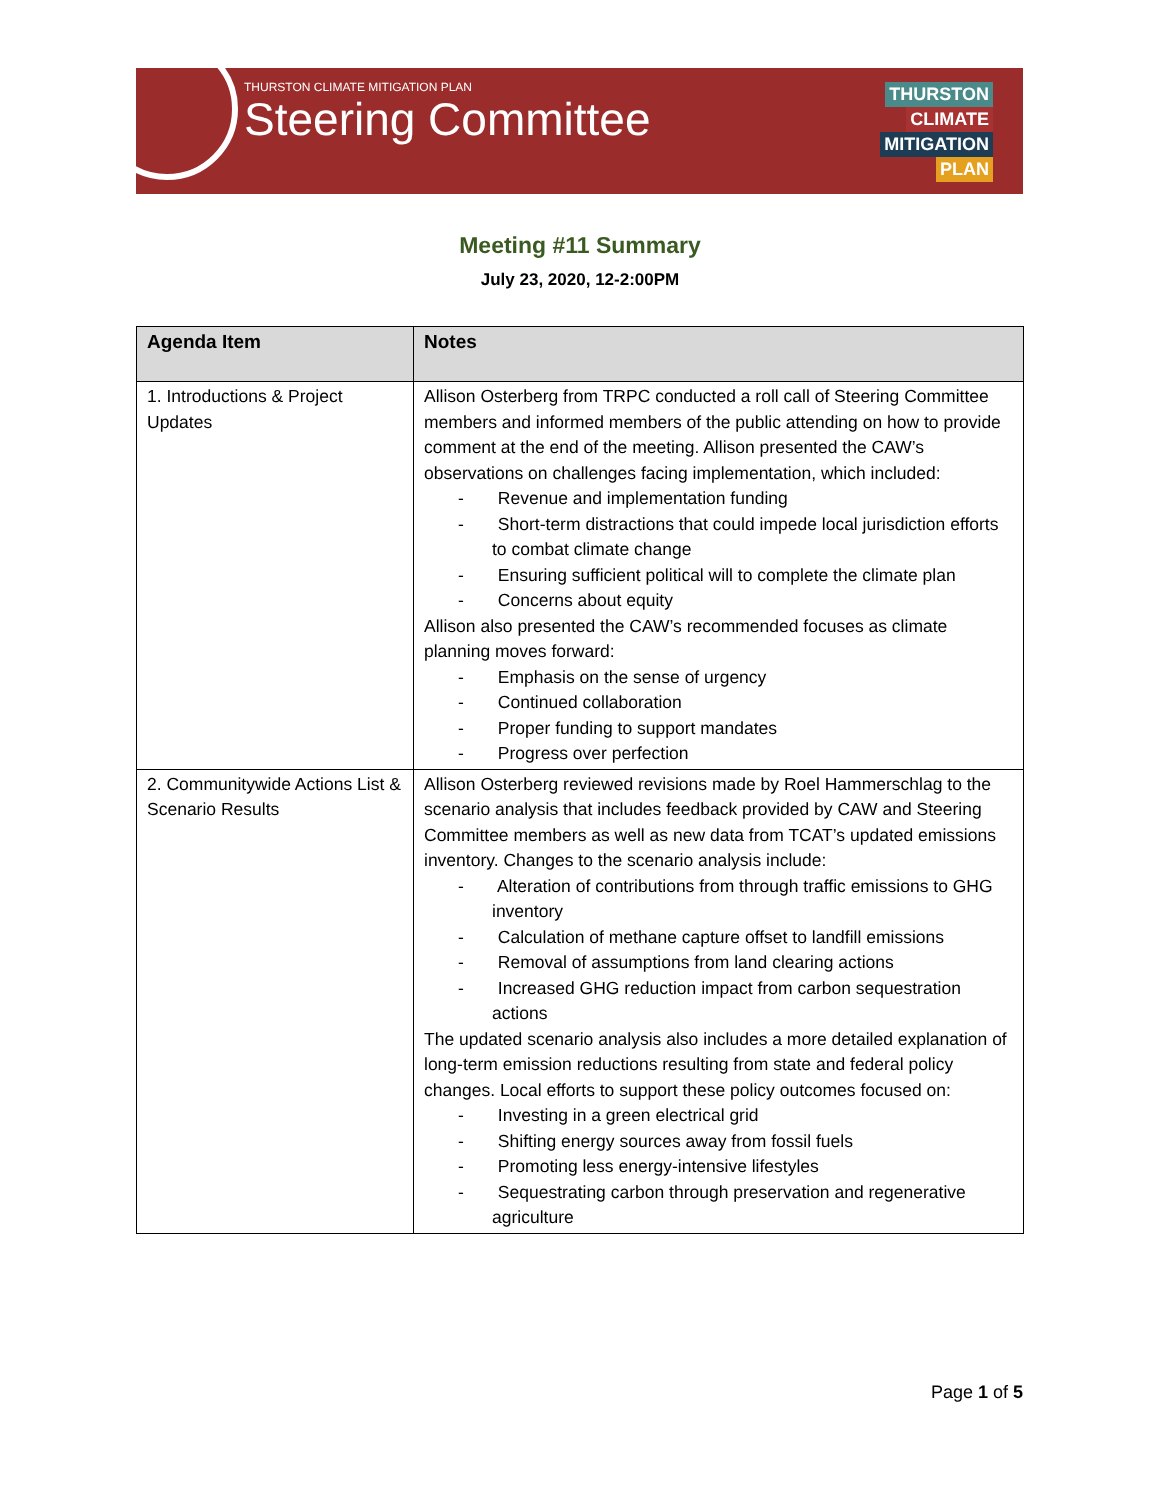THURSTON CLIMATE MITIGATION PLAN
Steering Committee
THURSTON
CLIMATE
MITIGATION
PLAN
Meeting #11 Summary
July 23, 2020, 12-2:00PM
| Agenda Item | Notes |
| --- | --- |
| 1. Introductions & Project Updates | Allison Osterberg from TRPC conducted a roll call of Steering Committee members and informed members of the public attending on how to provide comment at the end of the meeting. Allison presented the CAW’s observations on challenges facing implementation, which included: - Revenue and implementation funding - Short-term distractions that could impede local jurisdiction efforts to combat climate change - Ensuring sufficient political will to complete the climate plan - Concerns about equity Allison also presented the CAW’s recommended focuses as climate planning moves forward: - Emphasis on the sense of urgency - Continued collaboration - Proper funding to support mandates - Progress over perfection |
| 2. Communitywide Actions List & Scenario Results | Allison Osterberg reviewed revisions made by Roel Hammerschlag to the scenario analysis that includes feedback provided by CAW and Steering Committee members as well as new data from TCAT’s updated emissions inventory. Changes to the scenario analysis include: - Alteration of contributions from through traffic emissions to GHG inventory - Calculation of methane capture offset to landfill emissions - Removal of assumptions from land clearing actions - Increased GHG reduction impact from carbon sequestration actions The updated scenario analysis also includes a more detailed explanation of long-term emission reductions resulting from state and federal policy changes. Local efforts to support these policy outcomes focused on: - Investing in a green electrical grid - Shifting energy sources away from fossil fuels - Promoting less energy-intensive lifestyles - Sequestrating carbon through preservation and regenerative agriculture |
Page 1 of 5